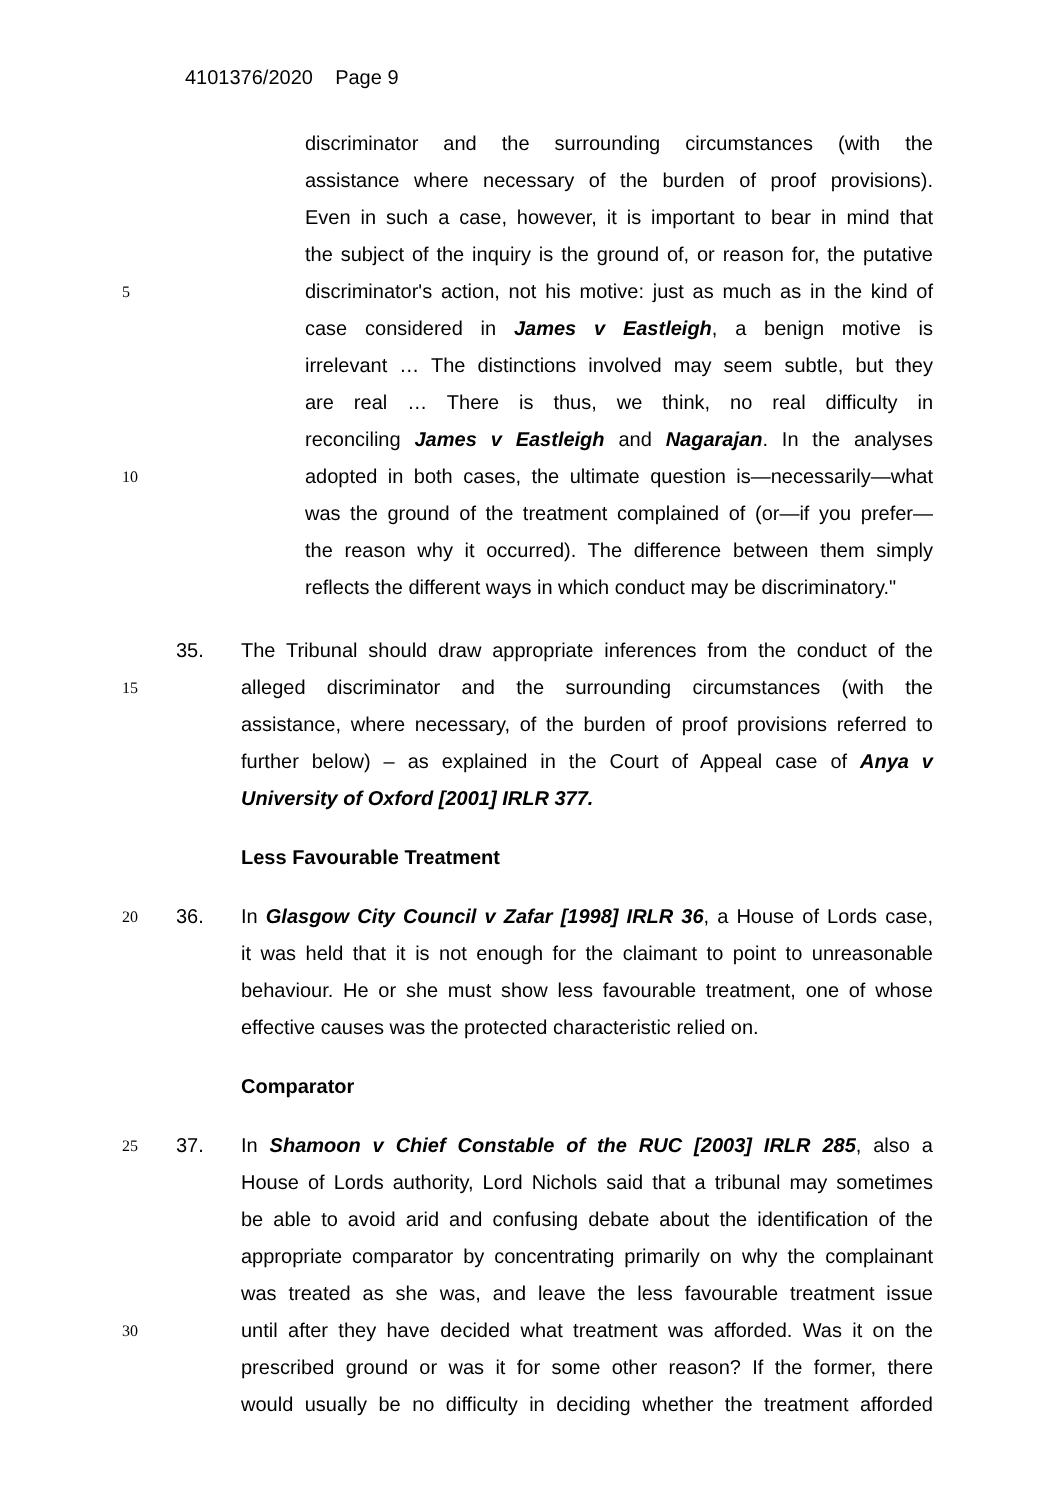4101376/2020 Page 9
discriminator and the surrounding circumstances (with the assistance where necessary of the burden of proof provisions). Even in such a case, however, it is important to bear in mind that the subject of the inquiry is the ground of, or reason for, the putative
5 discriminator's action, not his motive: just as much as in the kind of case considered in James v Eastleigh, a benign motive is irrelevant … The distinctions involved may seem subtle, but they are real … There is thus, we think, no real difficulty in reconciling James v Eastleigh and Nagarajan. In the analyses
10 adopted in both cases, the ultimate question is—necessarily—what was the ground of the treatment complained of (or—if you prefer— the reason why it occurred). The difference between them simply reflects the different ways in which conduct may be discriminatory."
35. The Tribunal should draw appropriate inferences from the conduct of the
15 alleged discriminator and the surrounding circumstances (with the assistance, where necessary, of the burden of proof provisions referred to further below) – as explained in the Court of Appeal case of Anya v University of Oxford [2001] IRLR 377. Less Favourable Treatment
20 36. In Glasgow City Council v Zafar [1998] IRLR 36, a House of Lords case, it was held that it is not enough for the claimant to point to unreasonable behaviour. He or she must show less favourable treatment, one of whose effective causes was the protected characteristic relied on. Comparator
25 37. In Shamoon v Chief Constable of the RUC [2003] IRLR 285, also a House of Lords authority, Lord Nichols said that a tribunal may sometimes be able to avoid arid and confusing debate about the identification of the appropriate comparator by concentrating primarily on why the complainant was treated as she was, and leave the less favourable treatment issue
30 until after they have decided what treatment was afforded. Was it on the prescribed ground or was it for some other reason? If the former, there would usually be no difficulty in deciding whether the treatment afforded